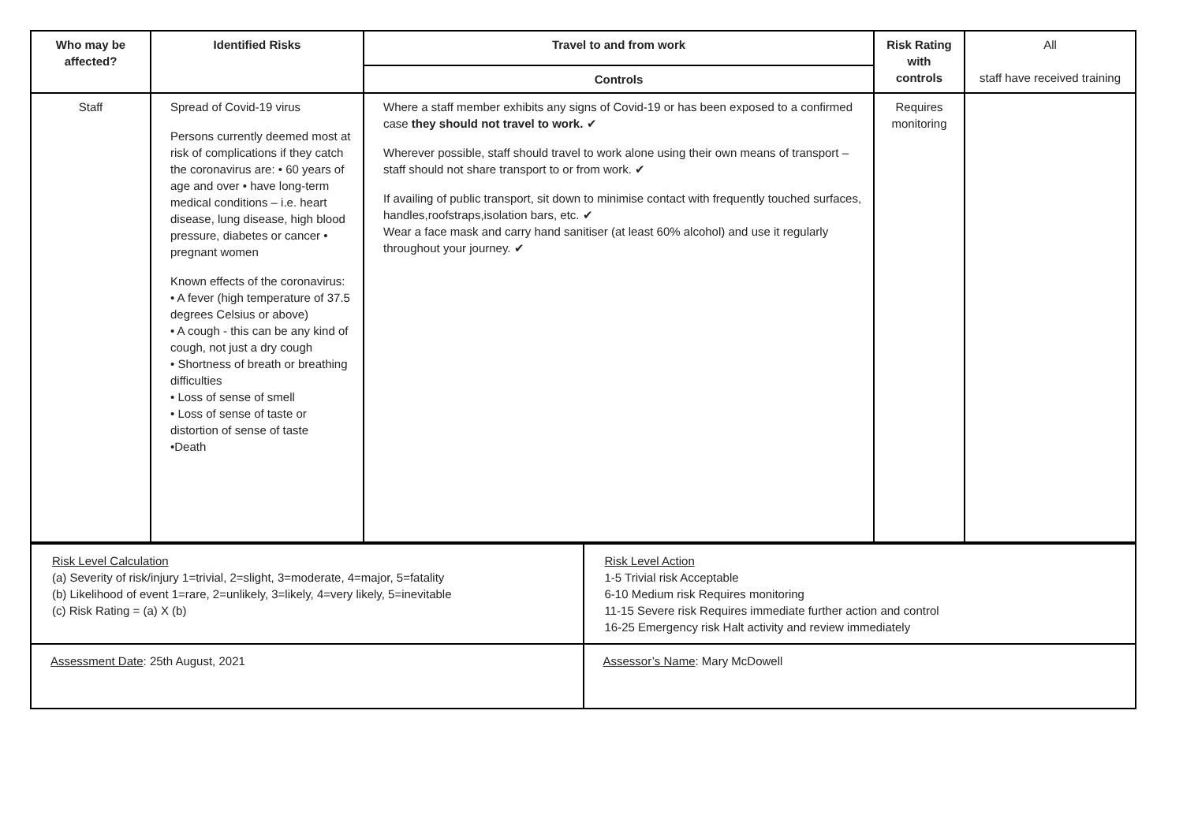| Who may be affected? | Identified Risks | Travel to and from work | Risk Rating with controls | All staff have received training |
| | | Controls | | |
| Staff | Spread of Covid-19 virus Persons currently deemed most at risk of complications if they catch the coronavirus are: • 60 years of age and over • have long-term medical conditions – i.e. heart disease, lung disease, high blood pressure, diabetes or cancer • pregnant women Known effects of the coronavirus: • A fever (high temperature of 37.5 degrees Celsius or above) • A cough - this can be any kind of cough, not just a dry cough • Shortness of breath or breathing difficulties • Loss of sense of smell • Loss of sense of taste or distortion of sense of taste •Death | Where a staff member exhibits any signs of Covid-19 or has been exposed to a confirmed case they should not travel to work. ✔ Wherever possible, staff should travel to work alone using their own means of transport – staff should not share transport to or from work. ✔ If availing of public transport, sit down to minimise contact with frequently touched surfaces, handles,roofstraps,isolation bars, etc. ✔ Wear a face mask and carry hand sanitiser (at least 60% alcohol) and use it regularly throughout your journey. ✔ | Requires monitoring | |
| Risk Level Calculation (a) Severity of risk/injury 1=trivial, 2=slight, 3=moderate, 4=major, 5=fatality (b) Likelihood of event 1=rare, 2=unlikely, 3=likely, 4=very likely, 5=inevitable (c) Risk Rating = (a) X (b) | Risk Level Action 1-5 Trivial risk Acceptable 6-10 Medium risk Requires monitoring 11-15 Severe risk Requires immediate further action and control 16-25 Emergency risk Halt activity and review immediately |
| Assessment Date : 25th August, 2021 | Assessor’s Name : Mary McDowell |